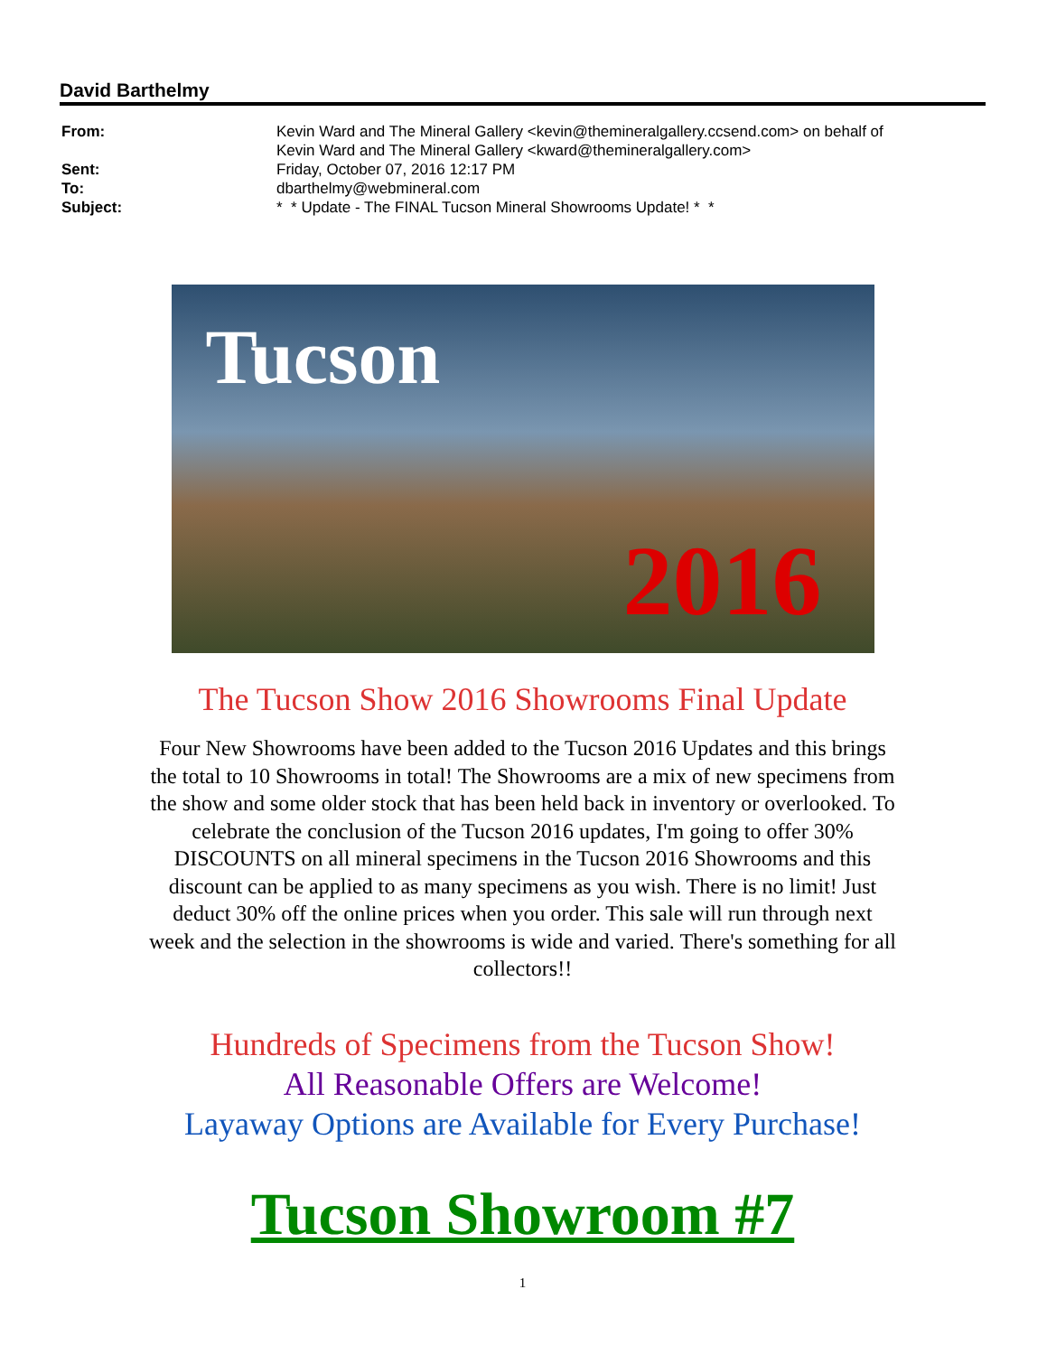David Barthelmy
| From: | Kevin Ward and The Mineral Gallery <kevin@themineralgallery.ccsend.com> on behalf of Kevin Ward and The Mineral Gallery <kward@themineralgallery.com> |
| Sent: | Friday, October 07, 2016 12:17 PM |
| To: | dbarthelmy@webmineral.com |
| Subject: | * * Update - The FINAL Tucson Mineral Showrooms Update! * * |
Tucson
2016
The Tucson Show 2016 Showrooms Final Update
Four New Showrooms have been added to the Tucson 2016 Updates and this brings the total to 10 Showrooms in total! The Showrooms are a mix of new specimens from the show and some older stock that has been held back in inventory or overlooked. To celebrate the conclusion of the Tucson 2016 updates, I'm going to offer 30% DISCOUNTS on all mineral specimens in the Tucson 2016 Showrooms and this discount can be applied to as many specimens as you wish. There is no limit! Just deduct 30% off the online prices when you order. This sale will run through next week and the selection in the showrooms is wide and varied. There's something for all collectors!!
Hundreds of Specimens from the Tucson Show!
All Reasonable Offers are Welcome!
Layaway Options are Available for Every Purchase!
Tucson Showroom #7
1